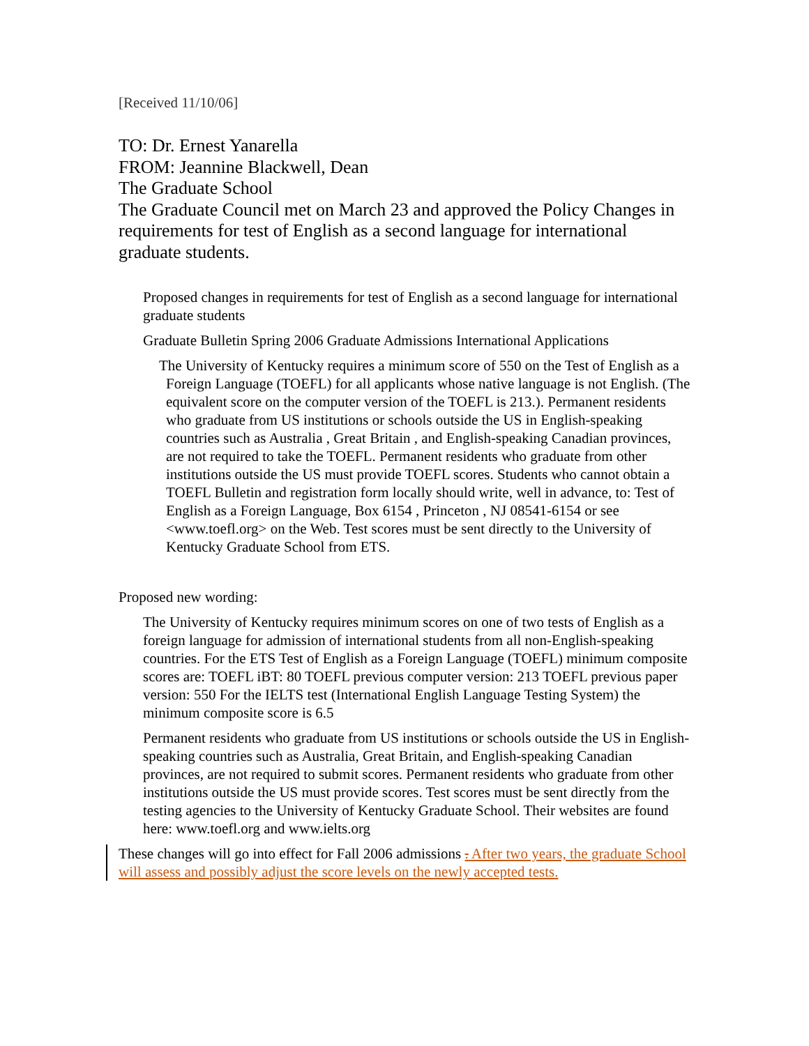[Received 11/10/06]
TO: Dr. Ernest Yanarella
FROM: Jeannine Blackwell, Dean
The Graduate School
The Graduate Council met on March 23 and approved the Policy Changes in requirements for test of English as a second language for international graduate students.
Proposed changes in requirements for test of English as a second language for international graduate students
Graduate Bulletin Spring 2006 Graduate Admissions International Applications
The University of Kentucky requires a minimum score of 550 on the Test of English as a Foreign Language (TOEFL) for all applicants whose native language is not English. (The equivalent score on the computer version of the TOEFL is 213.). Permanent residents who graduate from US institutions or schools outside the US in English-speaking countries such as Australia , Great Britain , and English-speaking Canadian provinces, are not required to take the TOEFL. Permanent residents who graduate from other institutions outside the US must provide TOEFL scores. Students who cannot obtain a TOEFL Bulletin and registration form locally should write, well in advance, to: Test of English as a Foreign Language, Box 6154 , Princeton , NJ 08541-6154 or see <www.toefl.org> on the Web. Test scores must be sent directly to the University of Kentucky Graduate School from ETS.
Proposed new wording:
The University of Kentucky requires minimum scores on one of two tests of English as a foreign language for admission of international students from all non-English-speaking countries. For the ETS Test of English as a Foreign Language (TOEFL) minimum composite scores are: TOEFL iBT: 80 TOEFL previous computer version: 213 TOEFL previous paper version: 550 For the IELTS test (International English Language Testing System) the minimum composite score is 6.5
Permanent residents who graduate from US institutions or schools outside the US in English-speaking countries such as Australia, Great Britain, and English-speaking Canadian provinces, are not required to submit scores. Permanent residents who graduate from other institutions outside the US must provide scores. Test scores must be sent directly from the testing agencies to the University of Kentucky Graduate School. Their websites are found here: www.toefl.org and www.ielts.org
These changes will go into effect for Fall 2006 admissions . After two years, the graduate School will assess and possibly adjust the score levels on the newly accepted tests.